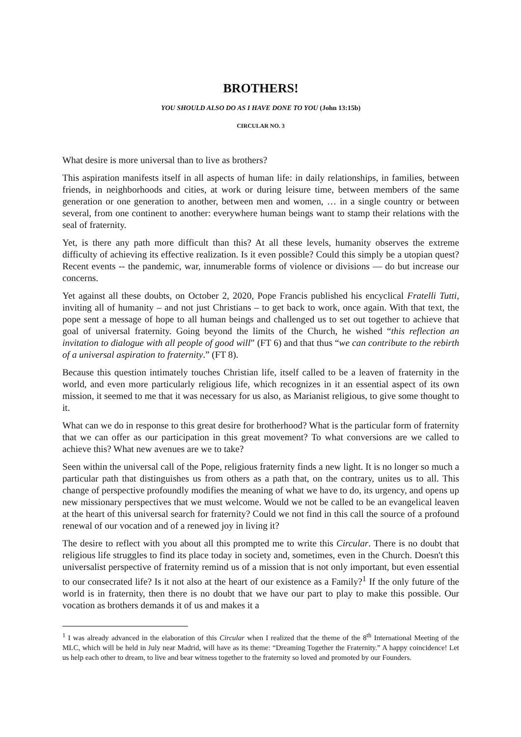BROTHERS!
YOU SHOULD ALSO DO AS I HAVE DONE TO YOU (John 13:15b)
CIRCULAR NO. 3
What desire is more universal than to live as brothers?
This aspiration manifests itself in all aspects of human life: in daily relationships, in families, between friends, in neighborhoods and cities, at work or during leisure time, between members of the same generation or one generation to another, between men and women, … in a single country or between several, from one continent to another: everywhere human beings want to stamp their relations with the seal of fraternity.
Yet, is there any path more difficult than this? At all these levels, humanity observes the extreme difficulty of achieving its effective realization. Is it even possible? Could this simply be a utopian quest? Recent events -- the pandemic, war, innumerable forms of violence or divisions — do but increase our concerns.
Yet against all these doubts, on October 2, 2020, Pope Francis published his encyclical Fratelli Tutti, inviting all of humanity – and not just Christians – to get back to work, once again. With that text, the pope sent a message of hope to all human beings and challenged us to set out together to achieve that goal of universal fraternity. Going beyond the limits of the Church, he wished “this reflection an invitation to dialogue with all people of good will” (FT 6) and that thus “we can contribute to the rebirth of a universal aspiration to fraternity.” (FT 8).
Because this question intimately touches Christian life, itself called to be a leaven of fraternity in the world, and even more particularly religious life, which recognizes in it an essential aspect of its own mission, it seemed to me that it was necessary for us also, as Marianist religious, to give some thought to it.
What can we do in response to this great desire for brotherhood? What is the particular form of fraternity that we can offer as our participation in this great movement? To what conversions are we called to achieve this? What new avenues are we to take?
Seen within the universal call of the Pope, religious fraternity finds a new light. It is no longer so much a particular path that distinguishes us from others as a path that, on the contrary, unites us to all. This change of perspective profoundly modifies the meaning of what we have to do, its urgency, and opens up new missionary perspectives that we must welcome. Would we not be called to be an evangelical leaven at the heart of this universal search for fraternity? Could we not find in this call the source of a profound renewal of our vocation and of a renewed joy in living it?
The desire to reflect with you about all this prompted me to write this Circular. There is no doubt that religious life struggles to find its place today in society and, sometimes, even in the Church. Doesn't this universalist perspective of fraternity remind us of a mission that is not only important, but even essential to our consecrated life? Is it not also at the heart of our existence as a Family?<sup>1</sup> If the only future of the world is in fraternity, then there is no doubt that we have our part to play to make this possible. Our vocation as brothers demands it of us and makes it a
<sup>1</sup> I was already advanced in the elaboration of this Circular when I realized that the theme of the 8<sup>th</sup> International Meeting of the MLC, which will be held in July near Madrid, will have as its theme: “Dreaming Together the Fraternity.” A happy coincidence! Let us help each other to dream, to live and bear witness together to the fraternity so loved and promoted by our Founders.